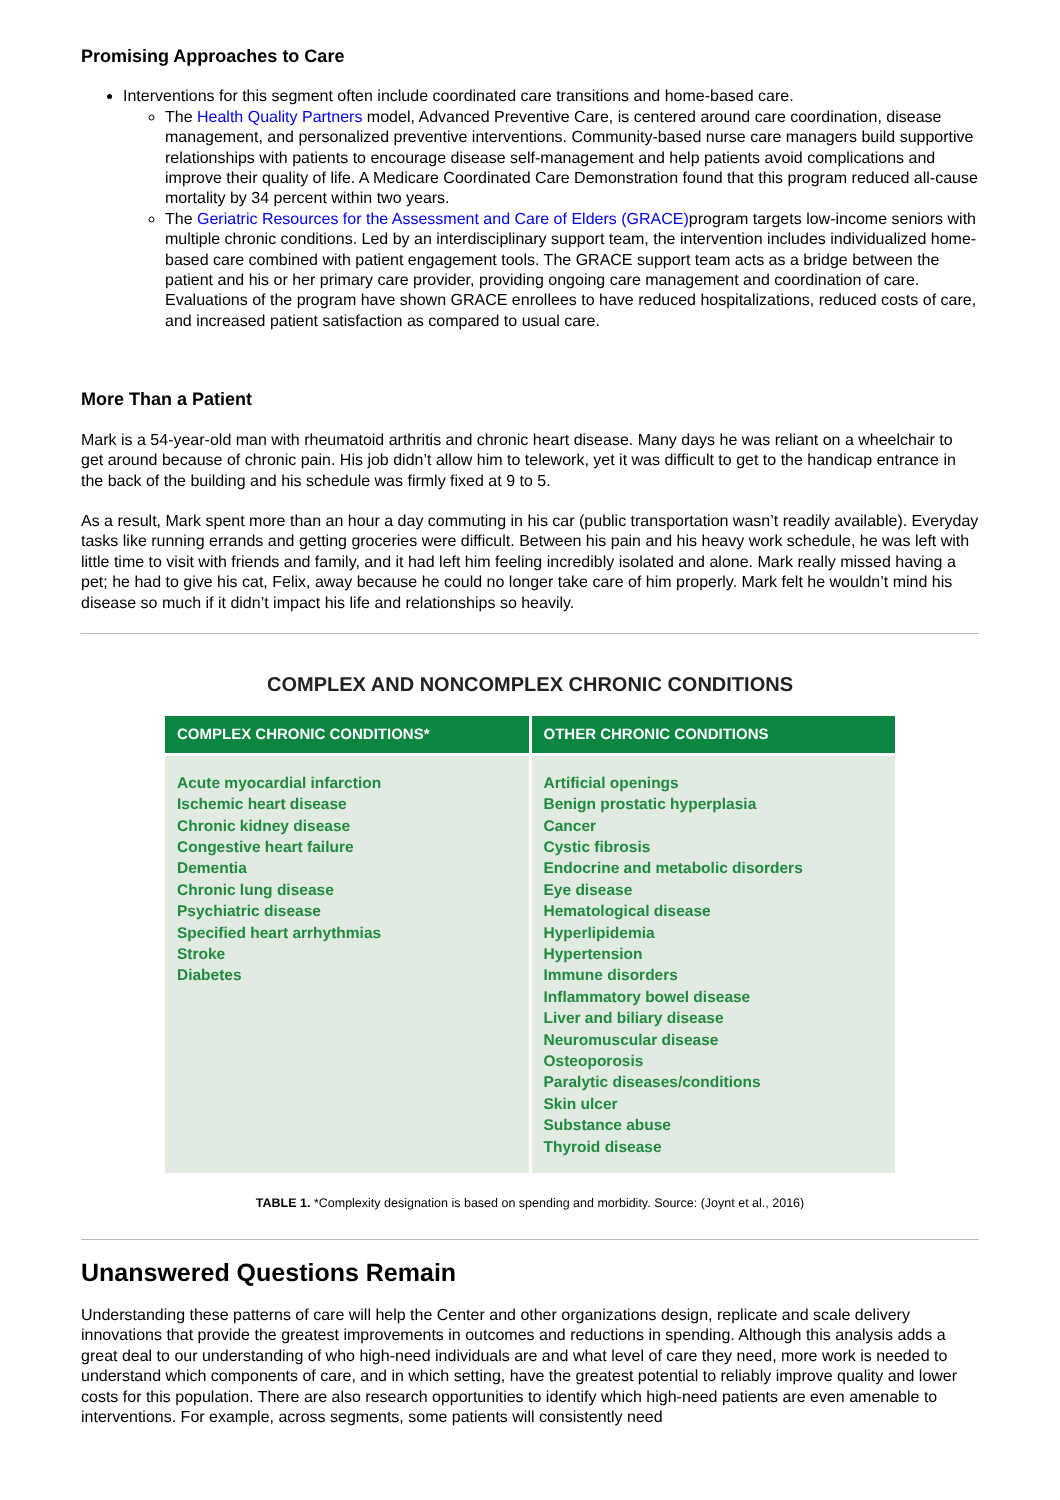Promising Approaches to Care
Interventions for this segment often include coordinated care transitions and home-based care.
The Health Quality Partners model, Advanced Preventive Care, is centered around care coordination, disease management, and personalized preventive interventions. Community-based nurse care managers build supportive relationships with patients to encourage disease self-management and help patients avoid complications and improve their quality of life. A Medicare Coordinated Care Demonstration found that this program reduced all-cause mortality by 34 percent within two years.
The Geriatric Resources for the Assessment and Care of Elders (GRACE) program targets low-income seniors with multiple chronic conditions. Led by an interdisciplinary support team, the intervention includes individualized home-based care combined with patient engagement tools. The GRACE support team acts as a bridge between the patient and his or her primary care provider, providing ongoing care management and coordination of care. Evaluations of the program have shown GRACE enrollees to have reduced hospitalizations, reduced costs of care, and increased patient satisfaction as compared to usual care.
More Than a Patient
Mark is a 54-year-old man with rheumatoid arthritis and chronic heart disease. Many days he was reliant on a wheelchair to get around because of chronic pain. His job didn’t allow him to telework, yet it was difficult to get to the handicap entrance in the back of the building and his schedule was firmly fixed at 9 to 5.
As a result, Mark spent more than an hour a day commuting in his car (public transportation wasn’t readily available). Everyday tasks like running errands and getting groceries were difficult. Between his pain and his heavy work schedule, he was left with little time to visit with friends and family, and it had left him feeling incredibly isolated and alone. Mark really missed having a pet; he had to give his cat, Felix, away because he could no longer take care of him properly. Mark felt he wouldn’t mind his disease so much if it didn’t impact his life and relationships so heavily.
COMPLEX AND NONCOMPLEX CHRONIC CONDITIONS
| COMPLEX CHRONIC CONDITIONS* | OTHER CHRONIC CONDITIONS |
| --- | --- |
| Acute myocardial infarction Ischemic heart disease Chronic kidney disease Congestive heart failure Dementia Chronic lung disease Psychiatric disease Specified heart arrhythmias Stroke Diabetes | Artificial openings Benign prostatic hyperplasia Cancer Cystic fibrosis Endocrine and metabolic disorders Eye disease Hematological disease Hyperlipidemia Hypertension Immune disorders Inflammatory bowel disease Liver and biliary disease Neuromuscular disease Osteoporosis Paralytic diseases/conditions Skin ulcer Substance abuse Thyroid disease |
TABLE 1. *Complexity designation is based on spending and morbidity. Source: (Joynt et al., 2016)
Unanswered Questions Remain
Understanding these patterns of care will help the Center and other organizations design, replicate and scale delivery innovations that provide the greatest improvements in outcomes and reductions in spending. Although this analysis adds a great deal to our understanding of who high-need individuals are and what level of care they need, more work is needed to understand which components of care, and in which setting, have the greatest potential to reliably improve quality and lower costs for this population. There are also research opportunities to identify which high-need patients are even amenable to interventions. For example, across segments, some patients will consistently need